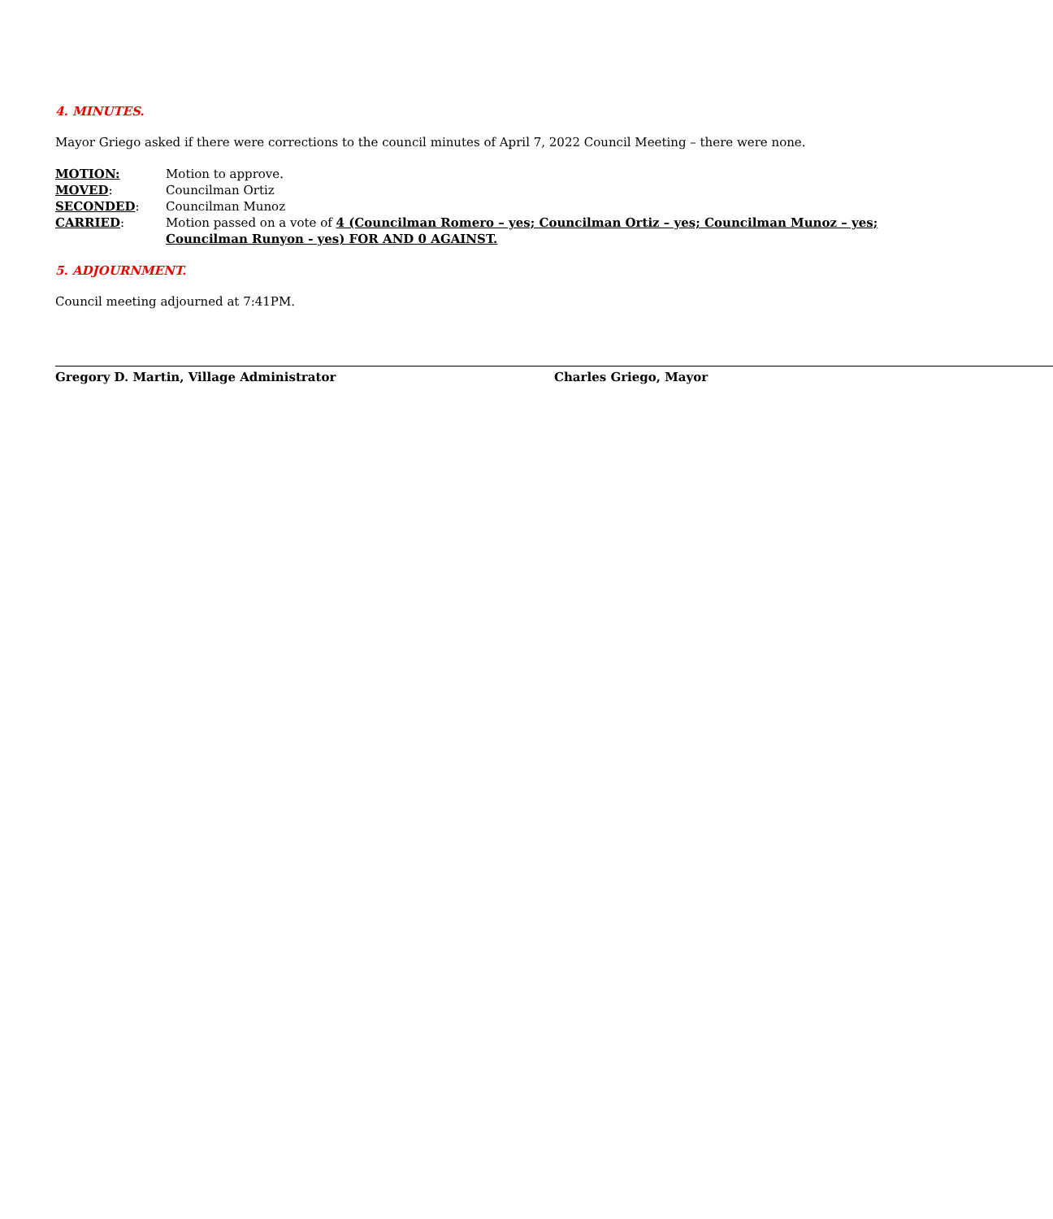4. MINUTES.
Mayor Griego asked if there were corrections to the council minutes of April 7, 2022 Council Meeting – there were none.
MOTION: Motion to approve.
MOVED: Councilman Ortiz
SECONDED: Councilman Munoz
CARRIED: Motion passed on a vote of 4 (Councilman Romero – yes; Councilman Ortiz – yes; Councilman Munoz – yes; Councilman Runyon - yes) FOR AND 0 AGAINST.
5. ADJOURNMENT.
Council meeting adjourned at 7:41PM.
Gregory D. Martin, Village Administrator Charles Griego, Mayor